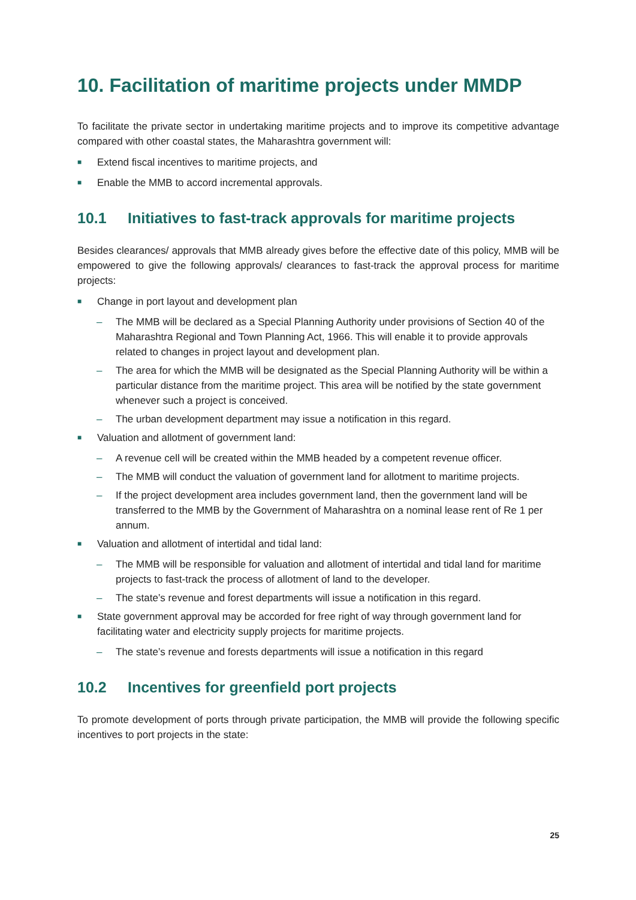10. Facilitation of maritime projects under MMDP
To facilitate the private sector in undertaking maritime projects and to improve its competitive advantage compared with other coastal states, the Maharashtra government will:
■ Extend fiscal incentives to maritime projects, and
■ Enable the MMB to accord incremental approvals.
10.1 Initiatives to fast-track approvals for maritime projects
Besides clearances/ approvals that MMB already gives before the effective date of this policy, MMB will be empowered to give the following approvals/ clearances to fast-track the approval process for maritime projects:
■ Change in port layout and development plan
– The MMB will be declared as a Special Planning Authority under provisions of Section 40 of the Maharashtra Regional and Town Planning Act, 1966. This will enable it to provide approvals related to changes in project layout and development plan.
– The area for which the MMB will be designated as the Special Planning Authority will be within a particular distance from the maritime project. This area will be notified by the state government whenever such a project is conceived.
– The urban development department may issue a notification in this regard.
■ Valuation and allotment of government land:
– A revenue cell will be created within the MMB headed by a competent revenue officer.
– The MMB will conduct the valuation of government land for allotment to maritime projects.
– If the project development area includes government land, then the government land will be transferred to the MMB by the Government of Maharashtra on a nominal lease rent of Re 1 per annum.
■ Valuation and allotment of intertidal and tidal land:
– The MMB will be responsible for valuation and allotment of intertidal and tidal land for maritime projects to fast-track the process of allotment of land to the developer.
– The state’s revenue and forest departments will issue a notification in this regard.
■ State government approval may be accorded for free right of way through government land for facilitating water and electricity supply projects for maritime projects.
– The state’s revenue and forests departments will issue a notification in this regard
10.2 Incentives for greenfield port projects
To promote development of ports through private participation, the MMB will provide the following specific incentives to port projects in the state:
25